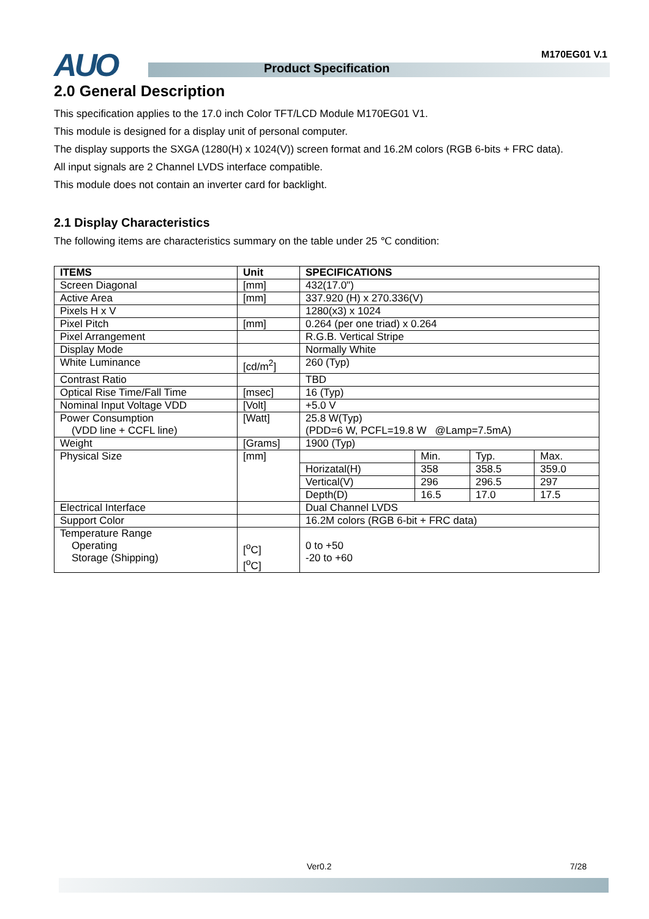AUO M170EG01 V.1
Product Specification
2.0 General Description
This specification applies to the 17.0 inch Color TFT/LCD Module M170EG01 V1.
This module is designed for a display unit of personal computer.
The display supports the SXGA (1280(H) x 1024(V)) screen format and 16.2M colors (RGB 6-bits + FRC data).
All input signals are 2 Channel LVDS interface compatible.
This module does not contain an inverter card for backlight.
2.1 Display Characteristics
The following items are characteristics summary on the table under 25 ℃ condition:
| ITEMS | Unit | SPECIFICATIONS | | | |
| --- | --- | --- | --- | --- | --- |
| Screen Diagonal | [mm] | 432(17.0") | | | |
| Active Area | [mm] | 337.920 (H) x 270.336(V) | | | |
| Pixels H x V | | 1280(x3) x 1024 | | | |
| Pixel Pitch | [mm] | 0.264 (per one triad) x 0.264 | | | |
| Pixel Arrangement | | R.G.B. Vertical Stripe | | | |
| Display Mode | | Normally White | | | |
| White Luminance | [cd/m<sup>2</sup>] | 260 (Typ) | | | |
| Contrast Ratio | | TBD | | | |
| Optical Rise Time/Fall Time | [msec] | 16 (Typ) | | | |
| Nominal Input Voltage VDD | [Volt] | +5.0 V | | | |
| Power Consumption (VDD line + CCFL line) | [Watt] | 25.8 W(Typ) (PDD=6 W, PCFL=19.8 W @Lamp=7.5mA) | | | |
| Weight | [Grams] | 1900 (Typ) | | | |
| Physical Size | [mm] | | Min. | Typ. | Max. |
| | | Horizatal(H) | 358 | 358.5 | 359.0 |
| | | Vertical(V) | 296 | 296.5 | 297 |
| | | Depth(D) | 16.5 | 17.0 | 17.5 |
| Electrical Interface | | Dual Channel LVDS | | | |
| Support Color | | 16.2M colors (RGB 6-bit + FRC data) | | | |
| Temperature Range Operating Storage (Shipping) | [<sup>o</sup>C] [<sup>o</sup>C] | 0 to +50 -20 to +60 | | | |
Ver0.2 7/28